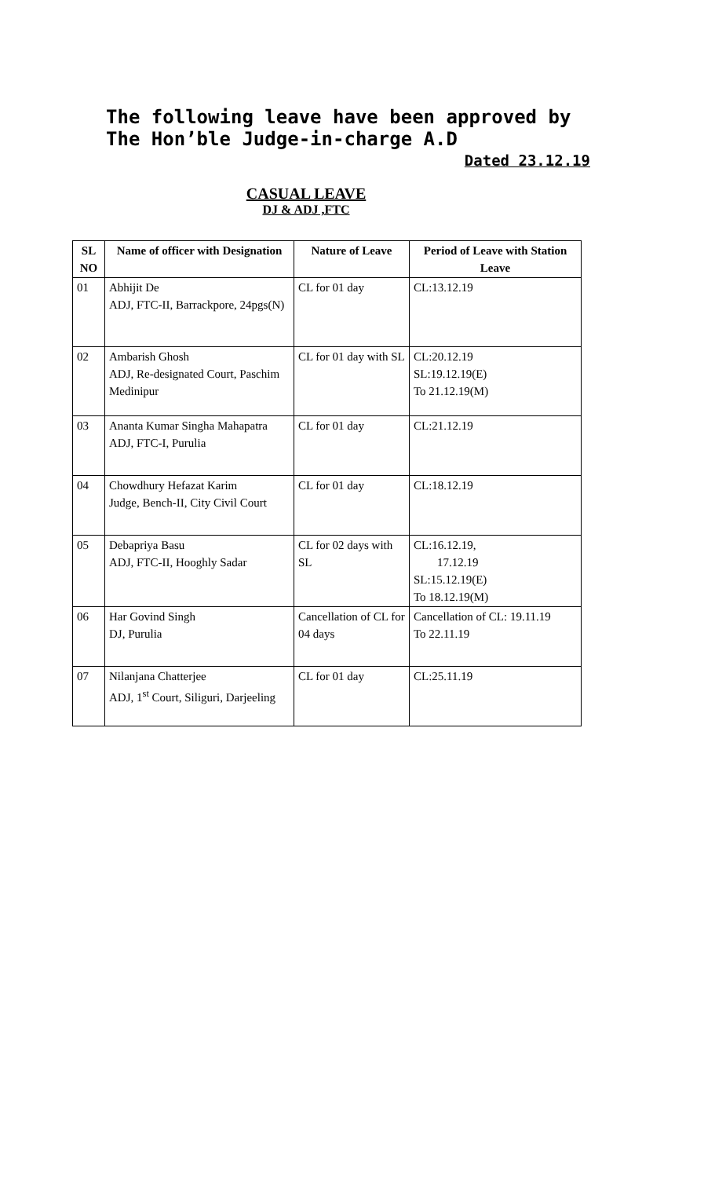The following leave have been approved by The Hon’ble Judge-in-charge A.D
Dated 23.12.19
CASUAL LEAVE
DJ & ADJ ,FTC
| SL NO | Name of officer with Designation | Nature of Leave | Period of Leave with Station Leave |
| --- | --- | --- | --- |
| 01 | Abhijit De ADJ, FTC-II, Barrackpore, 24pgs(N) | CL for 01 day | CL:13.12.19 |
| 02 | Ambarish Ghosh ADJ, Re-designated Court, Paschim Medinipur | CL for 01 day with SL | CL:20.12.19 SL:19.12.19(E) To 21.12.19(M) |
| 03 | Ananta Kumar Singha Mahapatra ADJ, FTC-I, Purulia | CL for 01 day | CL:21.12.19 |
| 04 | Chowdhury Hefazat Karim Judge, Bench-II, City Civil Court | CL for 01 day | CL:18.12.19 |
| 05 | Debapriya Basu ADJ, FTC-II, Hooghly Sadar | CL for 02 days with SL | CL:16.12.19, 17.12.19 SL:15.12.19(E) To 18.12.19(M) |
| 06 | Har Govind Singh DJ, Purulia | Cancellation of CL for 04 days | Cancellation of CL: 19.11.19 To 22.11.19 |
| 07 | Nilanjana Chatterjee ADJ, 1<sup>st</sup> Court, Siliguri, Darjeeling | CL for 01 day | CL:25.11.19 |